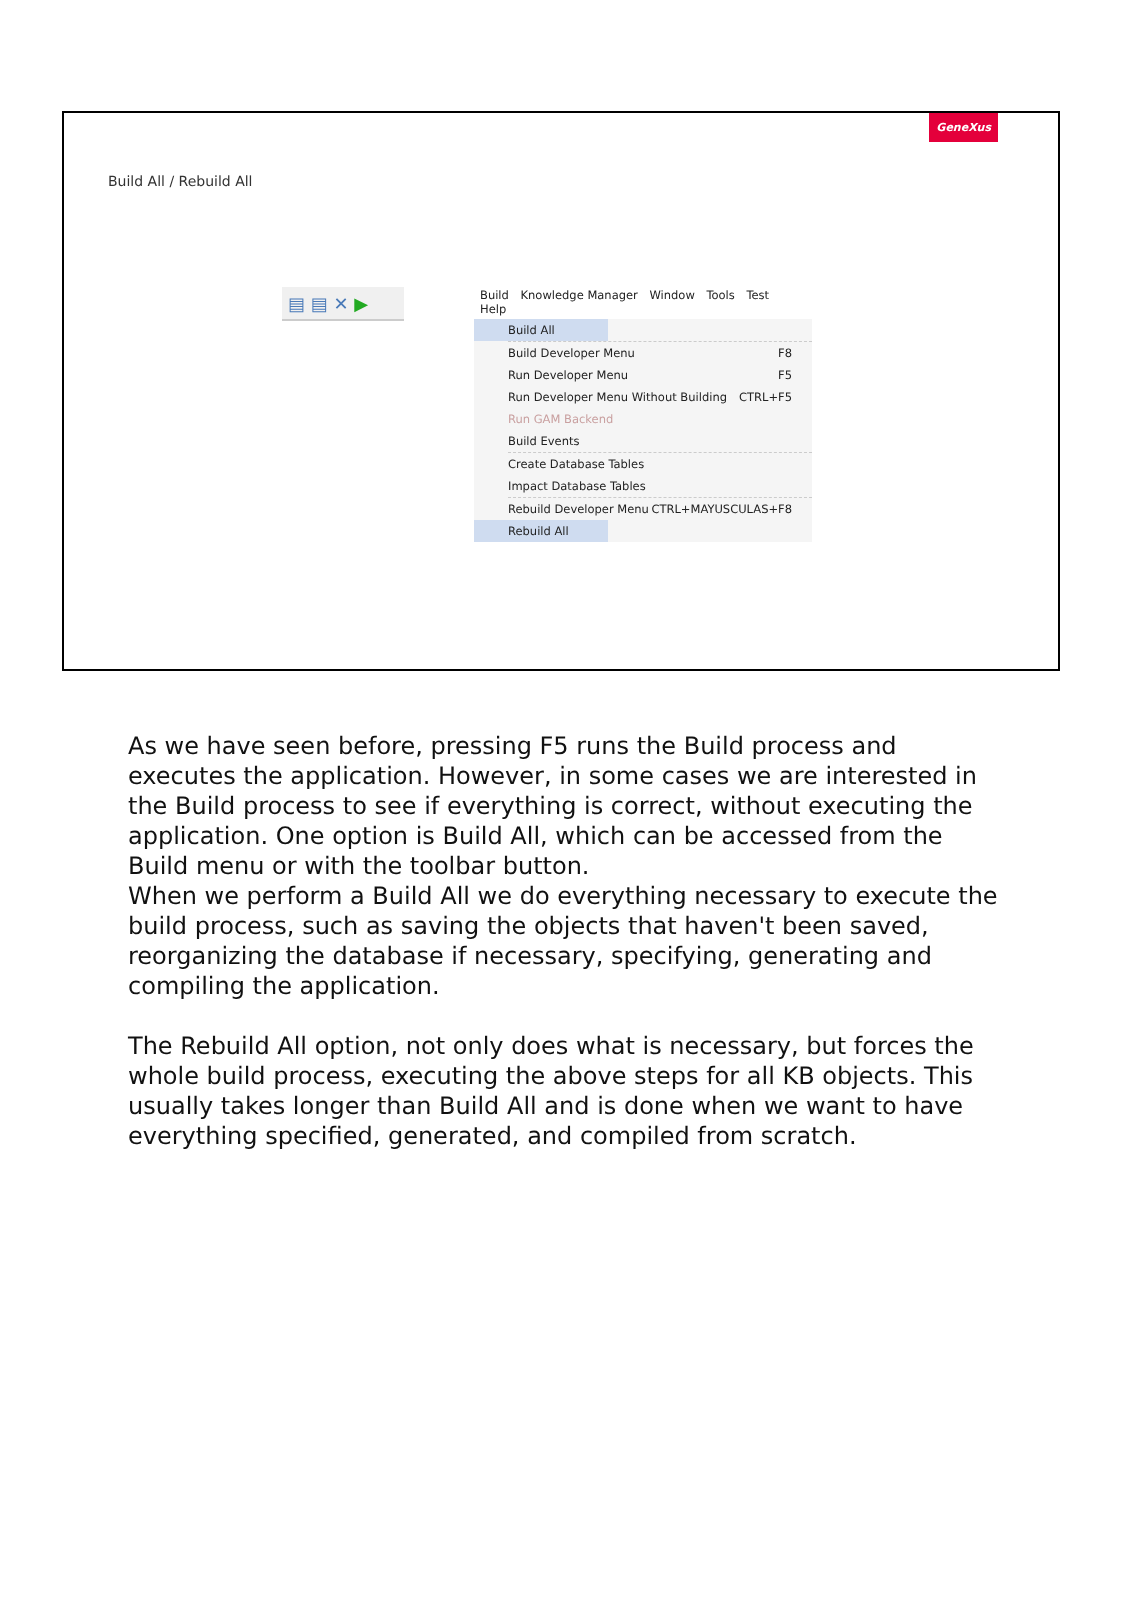GeneXus
Build All / Rebuild All
▤ ▤ ✕ ▶
Build Knowledge Manager Window Tools Test Help
Build All
Build Developer Menu F8
Run Developer Menu F5
Run Developer Menu Without Building CTRL+F5
Run GAM Backend
Build Events
Create Database Tables
Impact Database Tables
Rebuild Developer Menu CTRL+MAYUSCULAS+F8
Rebuild All
As we have seen before, pressing F5 runs the Build process and executes the application. However, in some cases we are interested in the Build process to see if everything is correct, without executing the application. One option is Build All, which can be accessed from the Build menu or with the toolbar button.
When we perform a Build All we do everything necessary to execute the build process, such as saving the objects that haven't been saved, reorganizing the database if necessary, specifying, generating and compiling the application.
The Rebuild All option, not only does what is necessary, but forces the whole build process, executing the above steps for all KB objects. This usually takes longer than Build All and is done when we want to have everything specified, generated, and compiled from scratch.